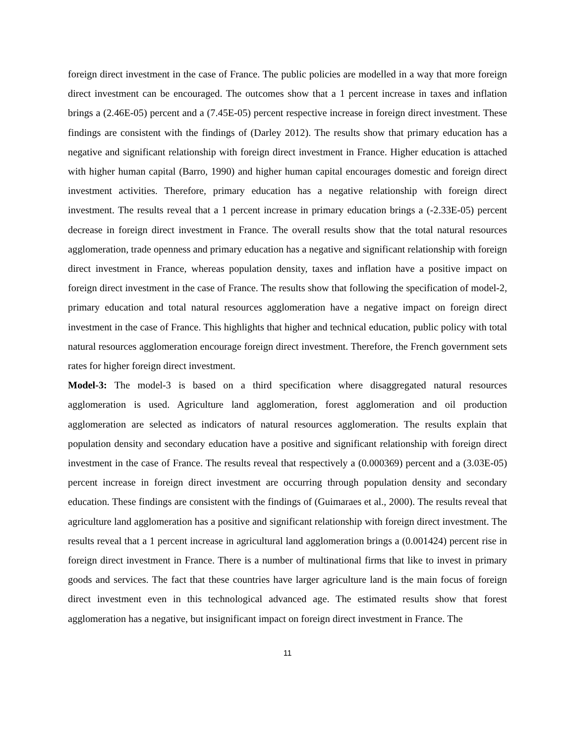foreign direct investment in the case of France. The public policies are modelled in a way that more foreign direct investment can be encouraged. The outcomes show that a 1 percent increase in taxes and inflation brings a (2.46E-05) percent and a (7.45E-05) percent respective increase in foreign direct investment. These findings are consistent with the findings of (Darley 2012). The results show that primary education has a negative and significant relationship with foreign direct investment in France. Higher education is attached with higher human capital (Barro, 1990) and higher human capital encourages domestic and foreign direct investment activities. Therefore, primary education has a negative relationship with foreign direct investment. The results reveal that a 1 percent increase in primary education brings a (-2.33E-05) percent decrease in foreign direct investment in France. The overall results show that the total natural resources agglomeration, trade openness and primary education has a negative and significant relationship with foreign direct investment in France, whereas population density, taxes and inflation have a positive impact on foreign direct investment in the case of France. The results show that following the specification of model-2, primary education and total natural resources agglomeration have a negative impact on foreign direct investment in the case of France. This highlights that higher and technical education, public policy with total natural resources agglomeration encourage foreign direct investment. Therefore, the French government sets rates for higher foreign direct investment.
Model-3: The model-3 is based on a third specification where disaggregated natural resources agglomeration is used. Agriculture land agglomeration, forest agglomeration and oil production agglomeration are selected as indicators of natural resources agglomeration. The results explain that population density and secondary education have a positive and significant relationship with foreign direct investment in the case of France. The results reveal that respectively a (0.000369) percent and a (3.03E-05) percent increase in foreign direct investment are occurring through population density and secondary education. These findings are consistent with the findings of (Guimaraes et al., 2000). The results reveal that agriculture land agglomeration has a positive and significant relationship with foreign direct investment. The results reveal that a 1 percent increase in agricultural land agglomeration brings a (0.001424) percent rise in foreign direct investment in France. There is a number of multinational firms that like to invest in primary goods and services. The fact that these countries have larger agriculture land is the main focus of foreign direct investment even in this technological advanced age. The estimated results show that forest agglomeration has a negative, but insignificant impact on foreign direct investment in France. The
11